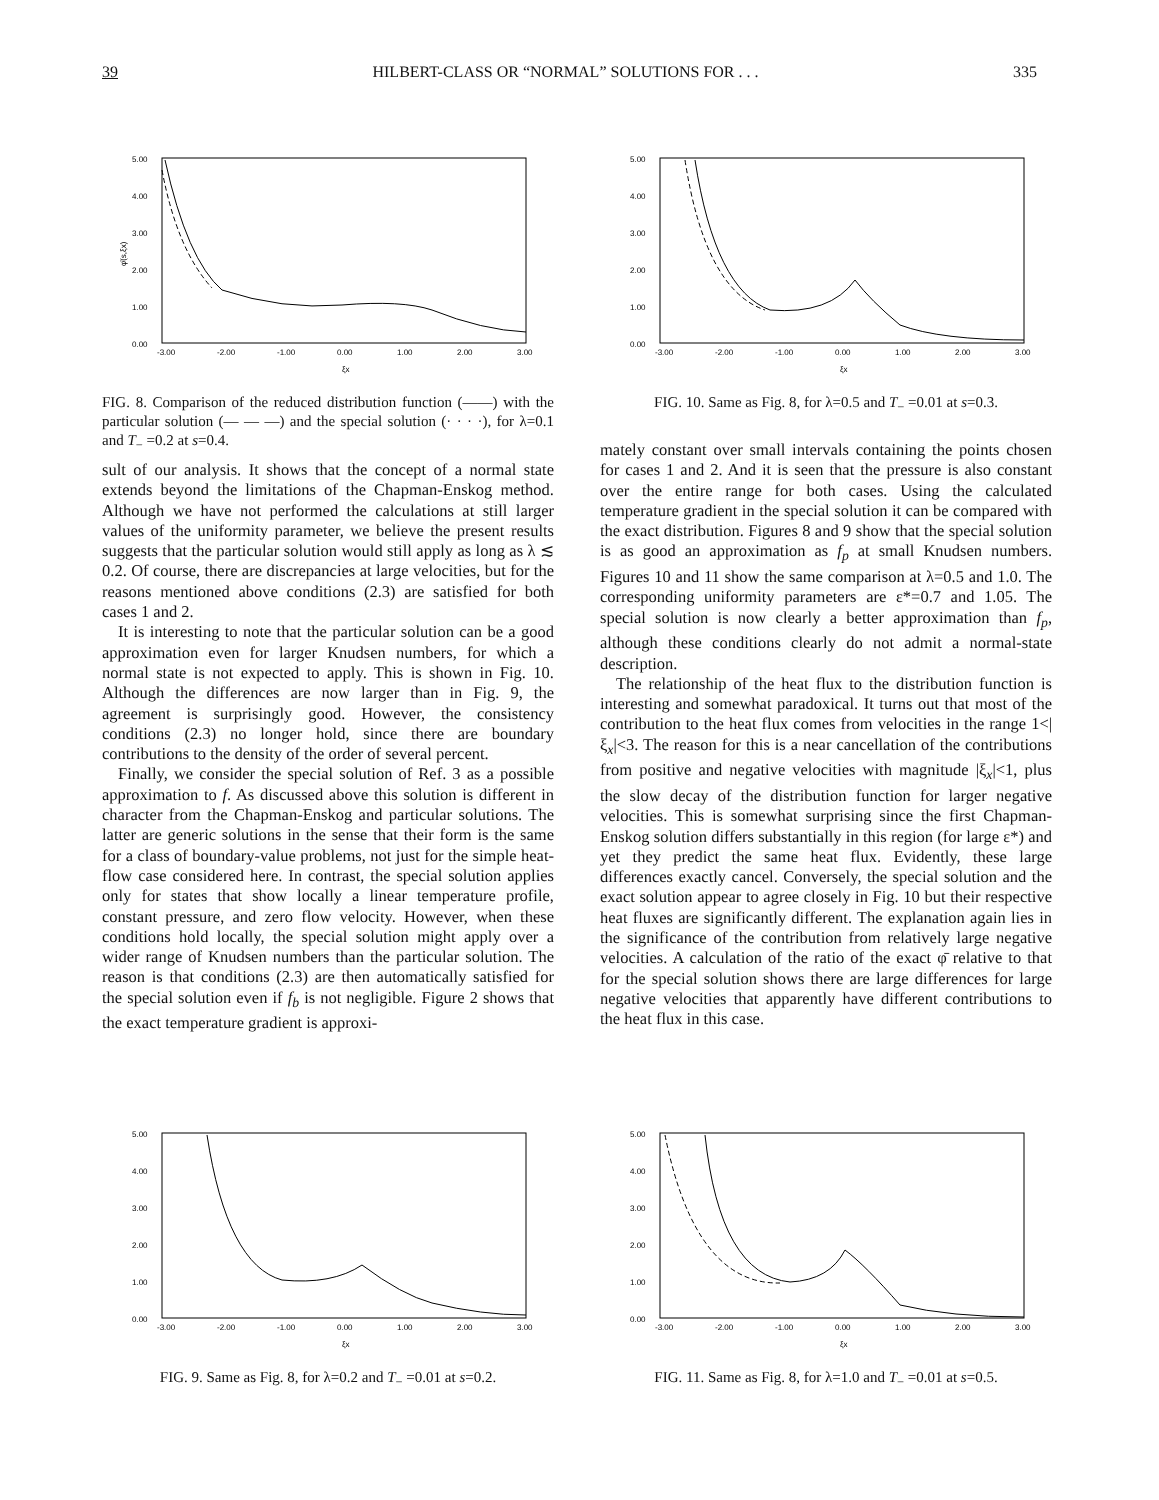39 HILBERT-CLASS OR “NORMAL” SOLUTIONS FOR . . . 335
5.00
4.00
3.00
2.00
1.00
0.00
-3.00
-2.00
-1.00
0.00
1.00
2.00
3.00
ξx
φ̄(s,ξx)
FIG. 8. Comparison of the reduced distribution function (——) with the particular solution (— — —) and the special solution (· · · ·), for λ=0.1 and T<sub>−</sub> =0.2 at s=0.4.
5.00
4.00
3.00
2.00
1.00
0.00
-3.00
-2.00
-1.00
0.00
1.00
2.00
3.00
ξx
FIG. 10. Same as Fig. 8, for λ=0.5 and T<sub>−</sub> =0.01 at s=0.3.
sult of our analysis. It shows that the concept of a normal state extends beyond the limitations of the Chapman-Enskog method. Although we have not performed the calculations at still larger values of the uniformity parameter, we believe the present results suggests that the particular solution would still apply as long as λ ≲ 0.2. Of course, there are discrepancies at large velocities, but for the reasons mentioned above conditions (2.3) are satisfied for both cases 1 and 2.
It is interesting to note that the particular solution can be a good approximation even for larger Knudsen numbers, for which a normal state is not expected to apply. This is shown in Fig. 10. Although the differences are now larger than in Fig. 9, the agreement is surprisingly good. However, the consistency conditions (2.3) no longer hold, since there are boundary contributions to the density of the order of several percent.
Finally, we consider the special solution of Ref. 3 as a possible approximation to f. As discussed above this solution is different in character from the Chapman-Enskog and particular solutions. The latter are generic solutions in the sense that their form is the same for a class of boundary-value problems, not just for the simple heat-flow case considered here. In contrast, the special solution applies only for states that show locally a linear temperature profile, constant pressure, and zero flow velocity. However, when these conditions hold locally, the special solution might apply over a wider range of Knudsen numbers than the particular solution. The reason is that conditions (2.3) are then automatically satisfied for the special solution even if f<sub>b</sub> is not negligible. Figure 2 shows that the exact temperature gradient is approxi-
mately constant over small intervals containing the points chosen for cases 1 and 2. And it is seen that the pressure is also constant over the entire range for both cases. Using the calculated temperature gradient in the special solution it can be compared with the exact distribution. Figures 8 and 9 show that the special solution is as good an approximation as f<sub>p</sub> at small Knudsen numbers. Figures 10 and 11 show the same comparison at λ=0.5 and 1.0. The corresponding uniformity parameters are ε*=0.7 and 1.05. The special solution is now clearly a better approximation than f<sub>p</sub>, although these conditions clearly do not admit a normal-state description.
The relationship of the heat flux to the distribution function is interesting and somewhat paradoxical. It turns out that most of the contribution to the heat flux comes from velocities in the range 1<|ξ<sub>x</sub>|<3. The reason for this is a near cancellation of the contributions from positive and negative velocities with magnitude |ξ<sub>x</sub>|<1, plus the slow decay of the distribution function for larger negative velocities. This is somewhat surprising since the first Chapman-Enskog solution differs substantially in this region (for large ε*) and yet they predict the same heat flux. Evidently, these large differences exactly cancel. Conversely, the special solution and the exact solution appear to agree closely in Fig. 10 but their respective heat fluxes are significantly different. The explanation again lies in the significance of the contribution from relatively large negative velocities. A calculation of the ratio of the exact φ̄ relative to that for the special solution shows there are large differences for large negative velocities that apparently have different contributions to the heat flux in this case.
5.00
4.00
3.00
2.00
1.00
0.00
-3.00
-2.00
-1.00
0.00
1.00
2.00
3.00
ξx
FIG. 9. Same as Fig. 8, for λ=0.2 and T<sub>−</sub> =0.01 at s=0.2.
5.00
4.00
3.00
2.00
1.00
0.00
-3.00
-2.00
-1.00
0.00
1.00
2.00
3.00
ξx
FIG. 11. Same as Fig. 8, for λ=1.0 and T<sub>−</sub> =0.01 at s=0.5.